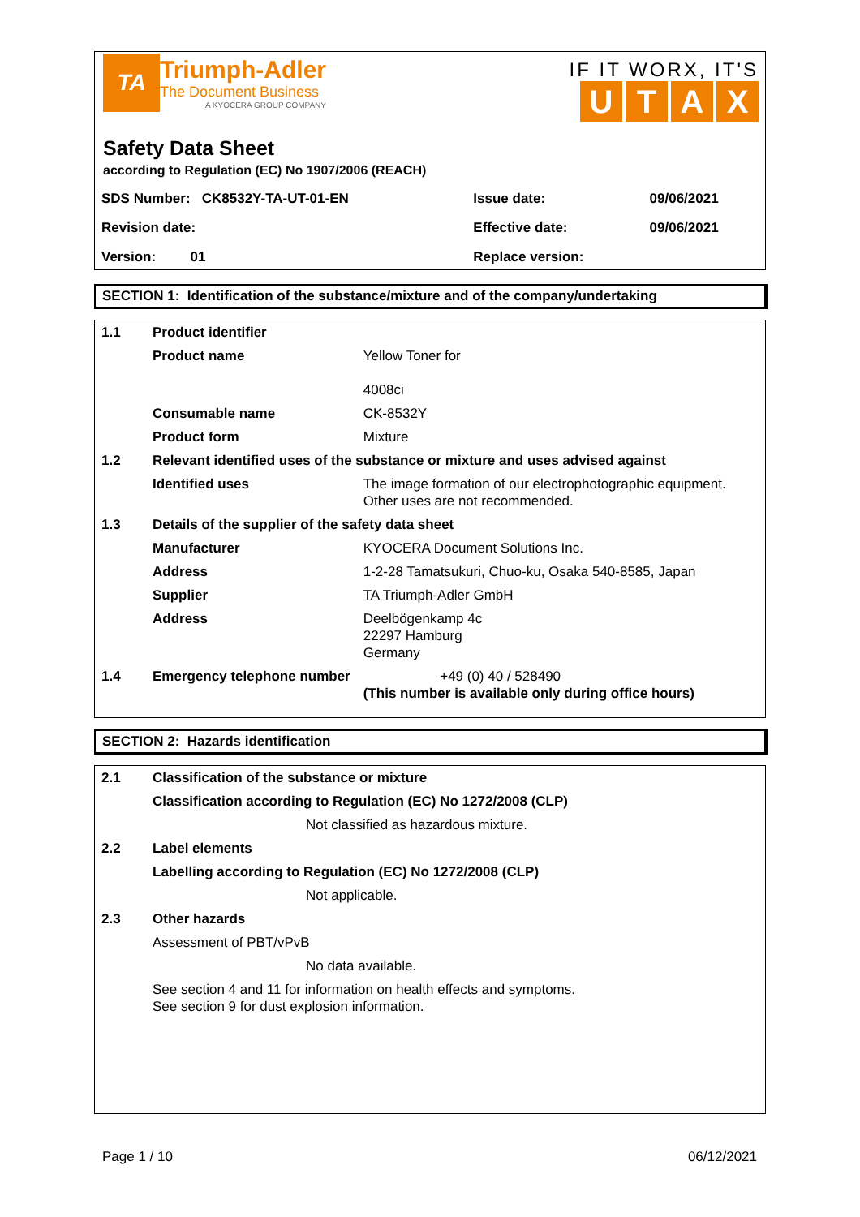TA
Triumph-Adler
The Document Business
A KYOCERA GROUP COMPANY
IF IT WORX, IT'S
UTAX
Safety Data Sheet
according to Regulation (EC) No 1907/2006 (REACH)
| SDS Number: CK8532Y-TA-UT-01-EN | Issue date: | 09/06/2021 |
| Revision date: | Effective date: | 09/06/2021 |
| Version: 01 | Replace version: | |
SECTION 1: Identification of the substance/mixture and of the company/undertaking
| 1.1 | Product identifier | |
| | Product name | Yellow Toner for 4008ci |
| | Consumable name | CK-8532Y |
| | Product form | Mixture |
| 1.2 | Relevant identified uses of the substance or mixture and uses advised against | |
| | Identified uses | The image formation of our electrophotographic equipment. Other uses are not recommended. |
| 1.3 | Details of the supplier of the safety data sheet | |
| | Manufacturer | KYOCERA Document Solutions Inc. |
| | Address | 1-2-28 Tamatsukuri, Chuo-ku, Osaka 540-8585, Japan |
| | Supplier | TA Triumph-Adler GmbH |
| | Address | Deelbögenkamp 4c 22297 Hamburg Germany |
| 1.4 | Emergency telephone number | +49 (0) 40 / 528490 (This number is available only during office hours) |
SECTION 2: Hazards identification
| 2.1 | Classification of the substance or mixture | |
| | Classification according to Regulation (EC) No 1272/2008 (CLP) | |
| | | Not classified as hazardous mixture. |
| 2.2 | Label elements | |
| | Labelling according to Regulation (EC) No 1272/2008 (CLP) | |
| | | Not applicable. |
| 2.3 | Other hazards | |
| | Assessment of PBT/vPvB | |
| | | No data available. |
| | See section 4 and 11 for information on health effects and symptoms. See section 9 for dust explosion information. | |
Page 1 / 10 06/12/2021